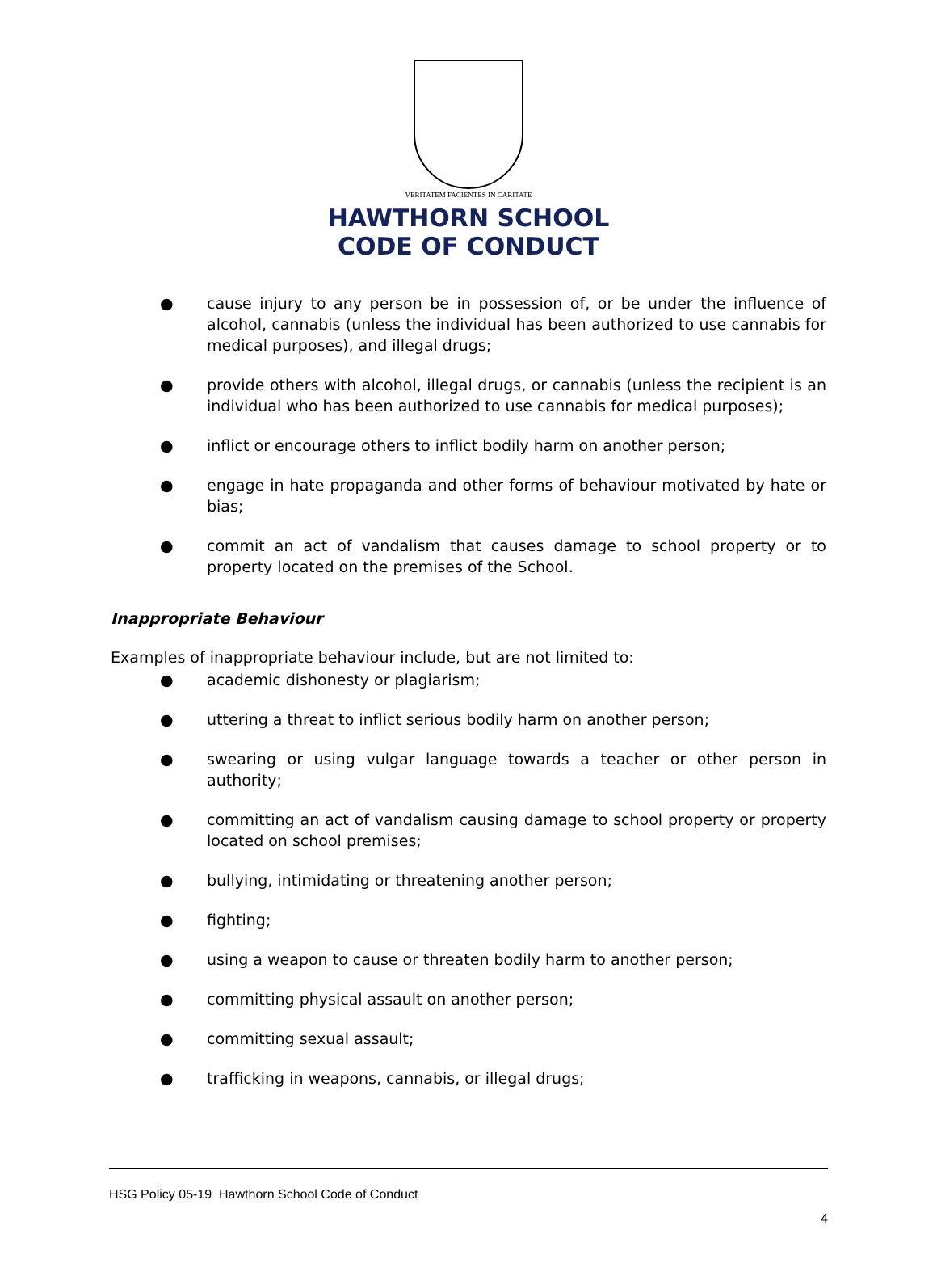VERITATEM FACIENTES IN CARITATE
HAWTHORN SCHOOL
CODE OF CONDUCT
● cause injury to any person be in possession of, or be under the influence of alcohol, cannabis (unless the individual has been authorized to use cannabis for medical purposes), and illegal drugs;
● provide others with alcohol, illegal drugs, or cannabis (unless the recipient is an individual who has been authorized to use cannabis for medical purposes);
● inflict or encourage others to inflict bodily harm on another person;
● engage in hate propaganda and other forms of behaviour motivated by hate or bias;
● commit an act of vandalism that causes damage to school property or to property located on the premises of the School.
Inappropriate Behaviour
Examples of inappropriate behaviour include, but are not limited to:
● academic dishonesty or plagiarism;
● uttering a threat to inflict serious bodily harm on another person;
● swearing or using vulgar language towards a teacher or other person in authority;
● committing an act of vandalism causing damage to school property or property located on school premises;
● bullying, intimidating or threatening another person;
● fighting;
● using a weapon to cause or threaten bodily harm to another person;
● committing physical assault on another person;
● committing sexual assault;
● trafficking in weapons, cannabis, or illegal drugs;
HSG Policy 05-19 Hawthorn School Code of Conduct
4